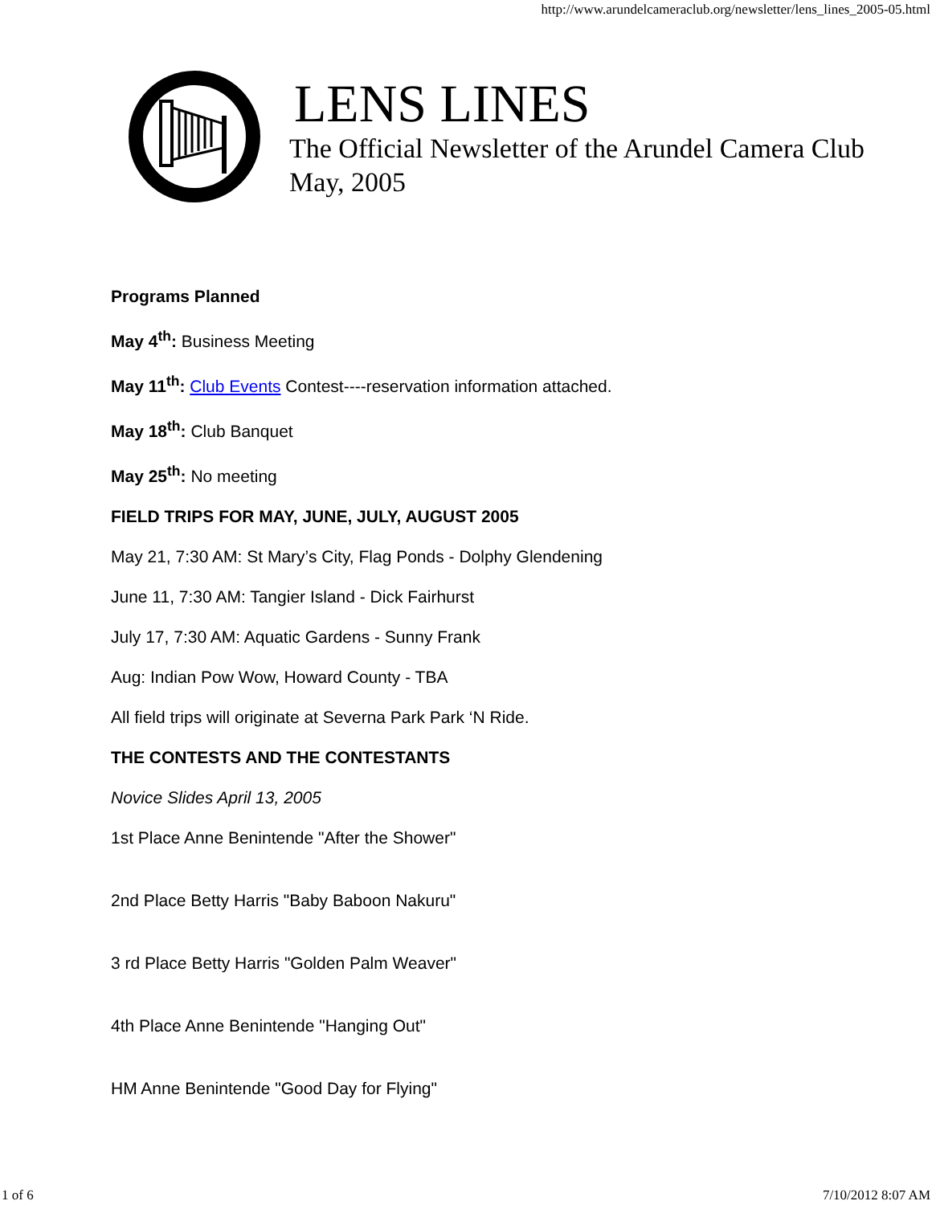http://www.arundelcameraclub.org/newsletter/lens_lines_2005-05.html
LENS LINES
The Official Newsletter of the Arundel Camera Club
May, 2005
Programs Planned
May 4<sup>th</sup>: Business Meeting
May 11<sup>th</sup>: Club Events Contest----reservation information attached.
May 18<sup>th</sup>: Club Banquet
May 25<sup>th</sup>: No meeting
FIELD TRIPS FOR MAY, JUNE, JULY, AUGUST 2005
May 21, 7:30 AM: St Mary’s City, Flag Ponds - Dolphy Glendening
June 11, 7:30 AM: Tangier Island - Dick Fairhurst
July 17, 7:30 AM: Aquatic Gardens - Sunny Frank
Aug: Indian Pow Wow, Howard County - TBA
All field trips will originate at Severna Park Park ‘N Ride.
THE CONTESTS AND THE CONTESTANTS
Novice Slides April 13, 2005
1st Place Anne Benintende "After the Shower"
2nd Place Betty Harris "Baby Baboon Nakuru"
3 rd Place Betty Harris "Golden Palm Weaver"
4th Place Anne Benintende "Hanging Out"
HM Anne Benintende "Good Day for Flying"
1 of 6 7/10/2012 8:07 AM